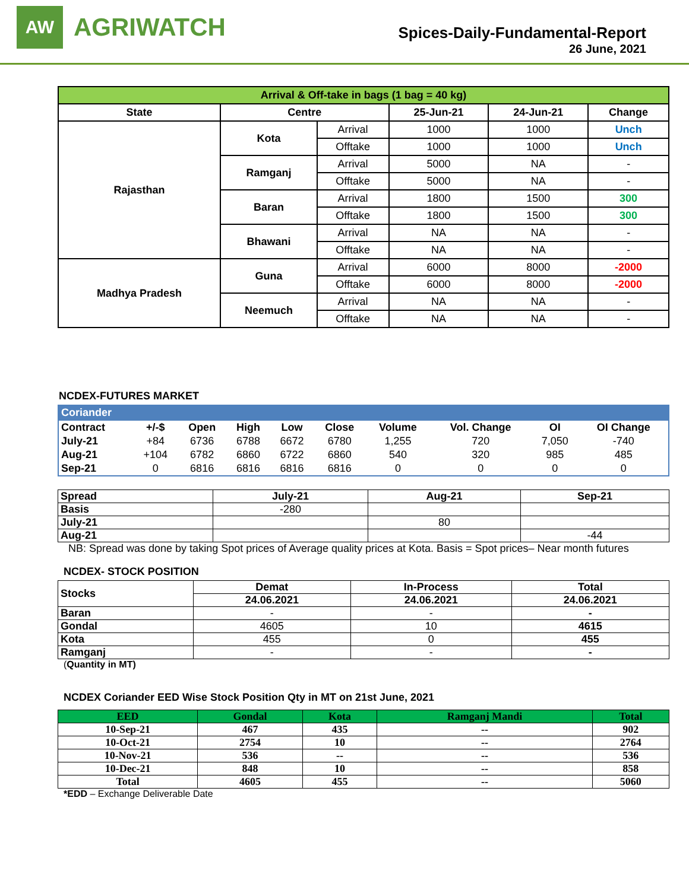AW
AGRIWATCH
Spices-Daily-Fundamental-Report
26 June, 2021
| Arrival & Off-take in bags (1 bag = 40 kg) | | | | | |
| --- | --- | --- | --- | --- | --- |
| State | Centre | | 25-Jun-21 | 24-Jun-21 | Change |
| Rajasthan | Kota | Arrival | 1000 | 1000 | Unch |
| | | Offtake | 1000 | 1000 | Unch |
| | Ramganj | Arrival | 5000 | NA | - |
| | | Offtake | 5000 | NA | - |
| | Baran | Arrival | 1800 | 1500 | 300 |
| | | Offtake | 1800 | 1500 | 300 |
| | Bhawani | Arrival | NA | NA | - |
| | | Offtake | NA | NA | - |
| Madhya Pradesh | Guna | Arrival | 6000 | 8000 | -2000 |
| | | Offtake | 6000 | 8000 | -2000 |
| | Neemuch | Arrival | NA | NA | - |
| | | Offtake | NA | NA | - |
NCDEX-FUTURES MARKET
| Coriander | | | | | | | | | |
| --- | --- | --- | --- | --- | --- | --- | --- | --- | --- |
| Contract | +/-$ | Open | High | Low | Close | Volume | Vol. Change | OI | OI Change |
| July-21 | +84 | 6736 | 6788 | 6672 | 6780 | 1,255 | 720 | 7,050 | -740 |
| Aug-21 | +104 | 6782 | 6860 | 6722 | 6860 | 540 | 320 | 985 | 485 |
| Sep-21 | 0 | 6816 | 6816 | 6816 | 6816 | 0 | 0 | 0 | 0 |
| Spread | July-21 | Aug-21 | Sep-21 |
| --- | --- | --- | --- |
| Basis | -280 | | |
| July-21 | | 80 | |
| Aug-21 | | | -44 |
NB: Spread was done by taking Spot prices of Average quality prices at Kota. Basis = Spot prices– Near month futures
NCDEX- STOCK POSITION
| Stocks | Demat | In-Process | Total |
| --- | --- | --- | --- |
| | 24.06.2021 | 24.06.2021 | 24.06.2021 |
| Baran | - | - | - |
| Gondal | 4605 | 10 | 4615 |
| Kota | 455 | 0 | 455 |
| Ramganj | - | - | - |
(Quantity in MT)
NCDEX Coriander EED Wise Stock Position Qty in MT on 21st June, 2021
| EED | Gondal | Kota | Ramganj Mandi | Total |
| --- | --- | --- | --- | --- |
| 10-Sep-21 | 467 | 435 | -- | 902 |
| 10-Oct-21 | 2754 | 10 | -- | 2764 |
| 10-Nov-21 | 536 | -- | -- | 536 |
| 10-Dec-21 | 848 | 10 | -- | 858 |
| Total | 4605 | 455 | -- | 5060 |
*EDD – Exchange Deliverable Date